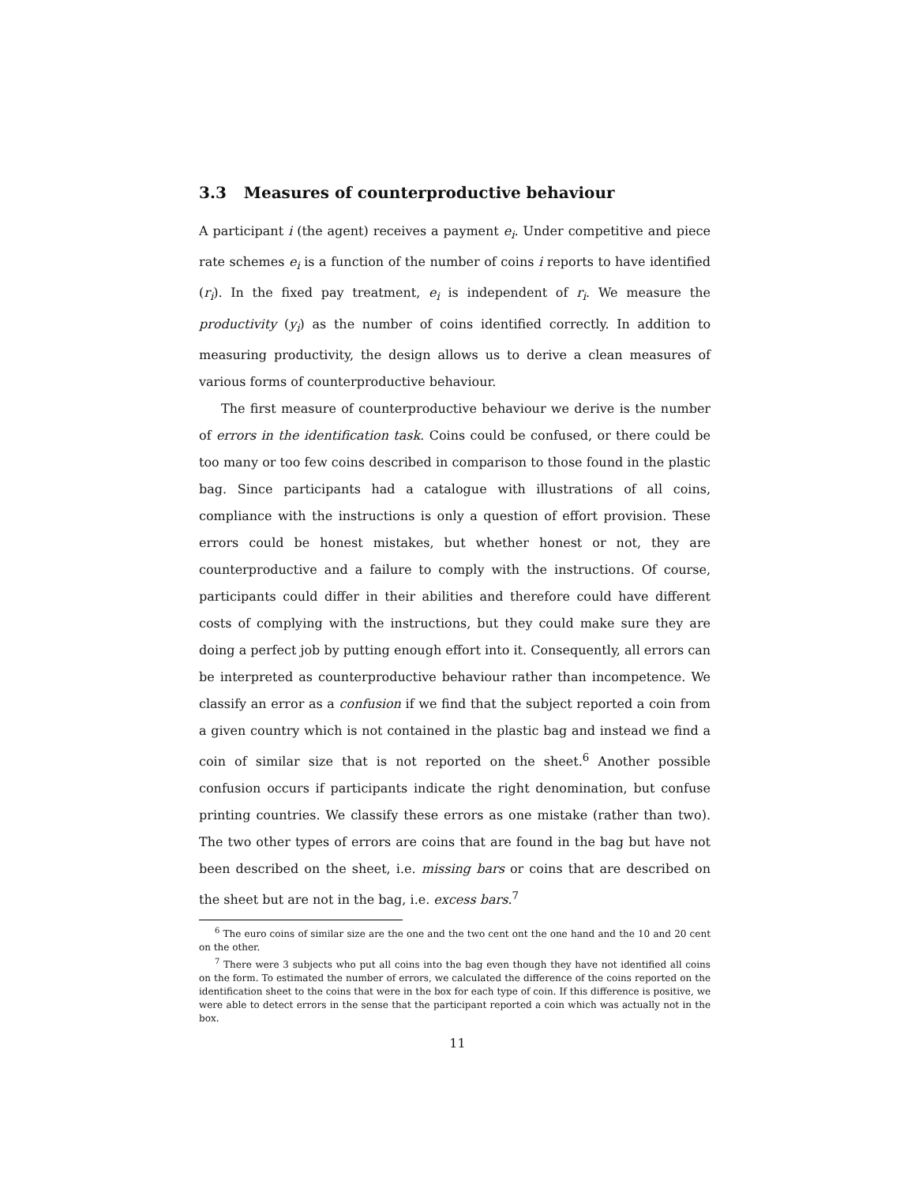3.3 Measures of counterproductive behaviour
A participant i (the agent) receives a payment e<sub>i</sub>. Under competitive and piece rate schemes e<sub>i</sub> is a function of the number of coins i reports to have identified (r<sub>i</sub>). In the fixed pay treatment, e<sub>i</sub> is independent of r<sub>i</sub>. We measure the productivity (y<sub>i</sub>) as the number of coins identified correctly. In addition to measuring productivity, the design allows us to derive a clean measures of various forms of counterproductive behaviour.
The first measure of counterproductive behaviour we derive is the number of errors in the identification task. Coins could be confused, or there could be too many or too few coins described in comparison to those found in the plastic bag. Since participants had a catalogue with illustrations of all coins, compliance with the instructions is only a question of effort provision. These errors could be honest mistakes, but whether honest or not, they are counterproductive and a failure to comply with the instructions. Of course, participants could differ in their abilities and therefore could have different costs of complying with the instructions, but they could make sure they are doing a perfect job by putting enough effort into it. Consequently, all errors can be interpreted as counterproductive behaviour rather than incompetence. We classify an error as a confusion if we find that the subject reported a coin from a given country which is not contained in the plastic bag and instead we find a coin of similar size that is not reported on the sheet.<sup>6</sup> Another possible confusion occurs if participants indicate the right denomination, but confuse printing countries. We classify these errors as one mistake (rather than two). The two other types of errors are coins that are found in the bag but have not been described on the sheet, i.e. missing bars or coins that are described on the sheet but are not in the bag, i.e. excess bars.<sup>7</sup>
<sup>6</sup> The euro coins of similar size are the one and the two cent ont the one hand and the 10 and 20 cent on the other.
<sup>7</sup> There were 3 subjects who put all coins into the bag even though they have not identified all coins on the form. To estimated the number of errors, we calculated the difference of the coins reported on the identification sheet to the coins that were in the box for each type of coin. If this difference is positive, we were able to detect errors in the sense that the participant reported a coin which was actually not in the box.
11